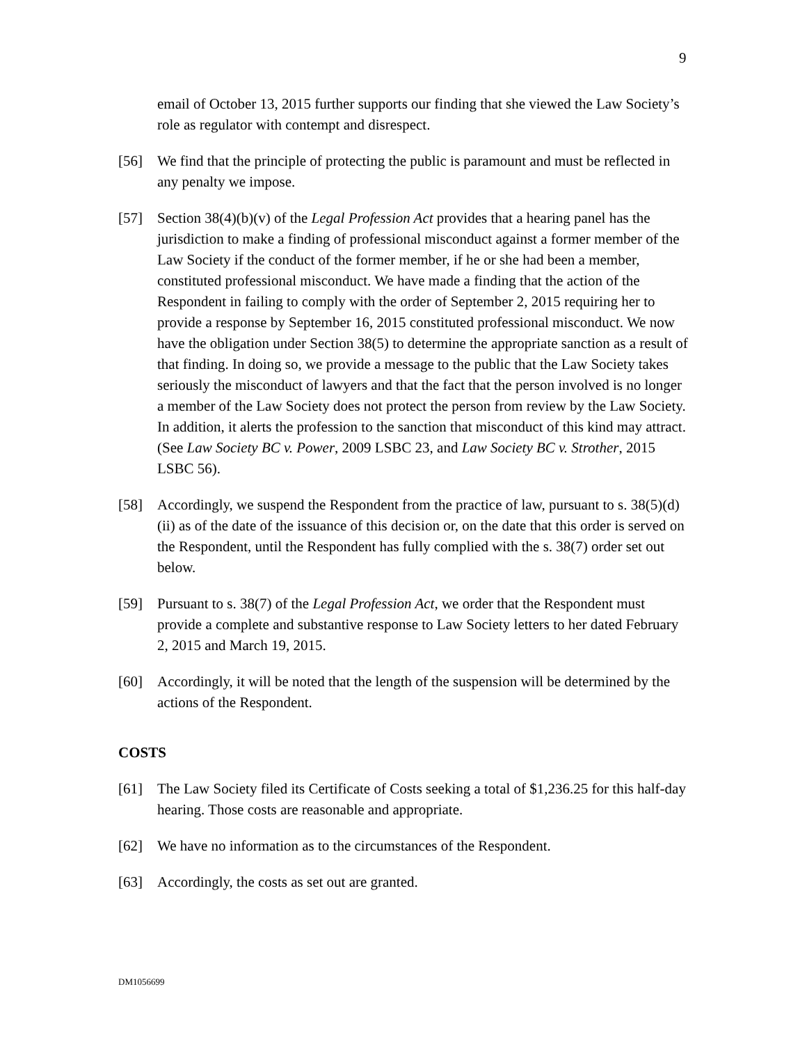9
email of October 13, 2015 further supports our finding that she viewed the Law Society’s role as regulator with contempt and disrespect.
[56] We find that the principle of protecting the public is paramount and must be reflected in any penalty we impose.
[57] Section 38(4)(b)(v) of the Legal Profession Act provides that a hearing panel has the jurisdiction to make a finding of professional misconduct against a former member of the Law Society if the conduct of the former member, if he or she had been a member, constituted professional misconduct. We have made a finding that the action of the Respondent in failing to comply with the order of September 2, 2015 requiring her to provide a response by September 16, 2015 constituted professional misconduct. We now have the obligation under Section 38(5) to determine the appropriate sanction as a result of that finding. In doing so, we provide a message to the public that the Law Society takes seriously the misconduct of lawyers and that the fact that the person involved is no longer a member of the Law Society does not protect the person from review by the Law Society. In addition, it alerts the profession to the sanction that misconduct of this kind may attract. (See Law Society BC v. Power, 2009 LSBC 23, and Law Society BC v. Strother, 2015 LSBC 56).
[58] Accordingly, we suspend the Respondent from the practice of law, pursuant to s. 38(5)(d)(ii) as of the date of the issuance of this decision or, on the date that this order is served on the Respondent, until the Respondent has fully complied with the s. 38(7) order set out below.
[59] Pursuant to s. 38(7) of the Legal Profession Act, we order that the Respondent must provide a complete and substantive response to Law Society letters to her dated February 2, 2015 and March 19, 2015.
[60] Accordingly, it will be noted that the length of the suspension will be determined by the actions of the Respondent.
COSTS
[61] The Law Society filed its Certificate of Costs seeking a total of $1,236.25 for this half-day hearing. Those costs are reasonable and appropriate.
[62] We have no information as to the circumstances of the Respondent.
[63] Accordingly, the costs as set out are granted.
DM1056699